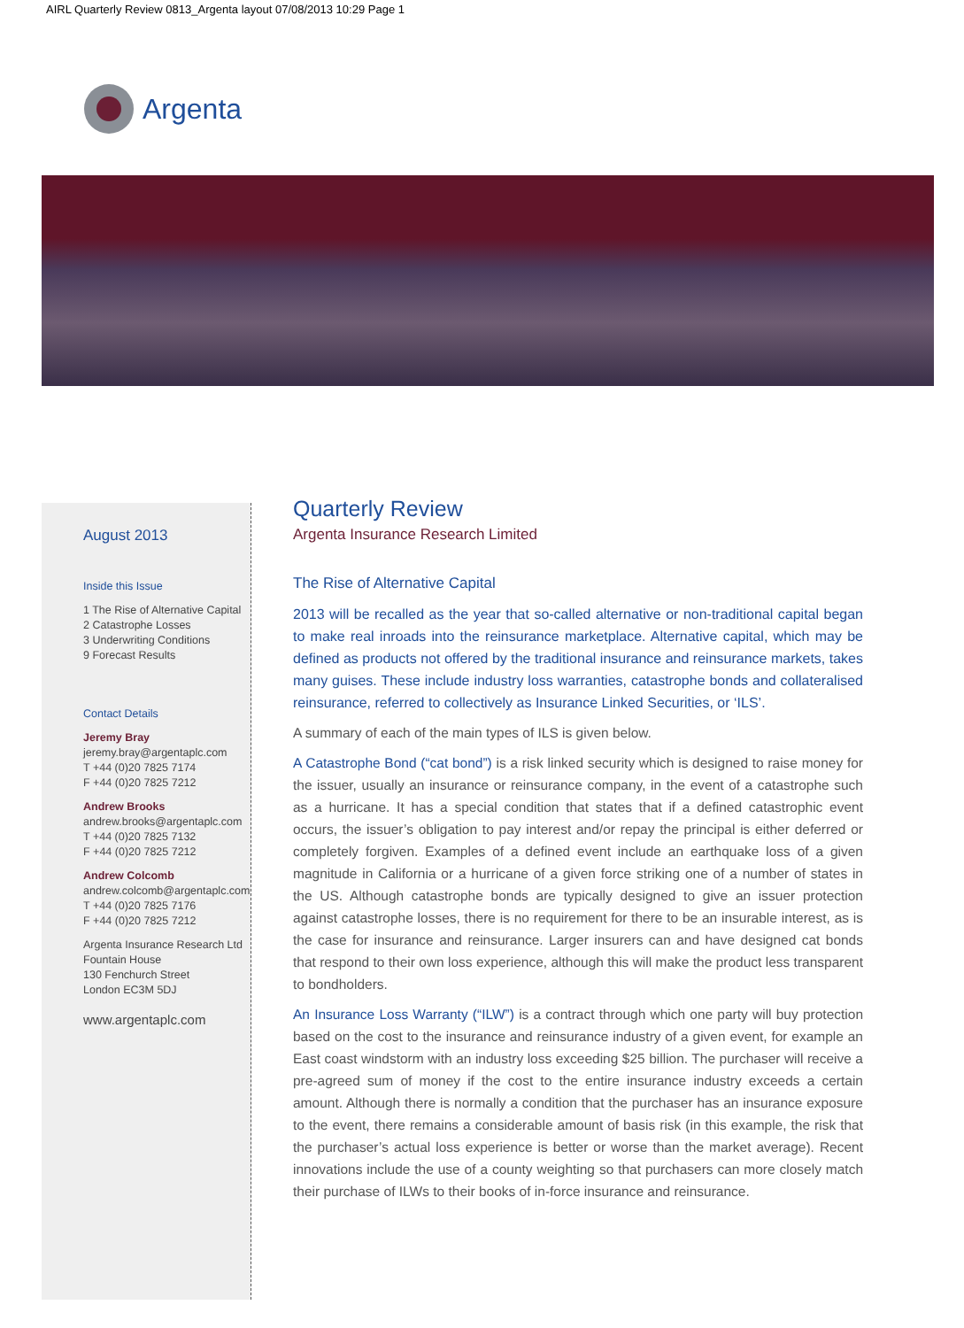AIRL Quarterly Review 0813_Argenta layout 07/08/2013 10:29 Page 1
Argenta
August 2013
Inside this Issue
1 The Rise of Alternative Capital
2 Catastrophe Losses
3 Underwriting Conditions
9 Forecast Results
Contact Details
Jeremy Bray
jeremy.bray@argentaplc.com
T +44 (0)20 7825 7174
F +44 (0)20 7825 7212
Andrew Brooks
andrew.brooks@argentaplc.com
T +44 (0)20 7825 7132
F +44 (0)20 7825 7212
Andrew Colcomb
andrew.colcomb@argentaplc.com
T +44 (0)20 7825 7176
F +44 (0)20 7825 7212
Argenta Insurance Research Ltd
Fountain House
130 Fenchurch Street
London EC3M 5DJ
www.argentaplc.com
Quarterly Review
Argenta Insurance Research Limited
The Rise of Alternative Capital
2013 will be recalled as the year that so-called alternative or non-traditional capital began to make real inroads into the reinsurance marketplace. Alternative capital, which may be defined as products not offered by the traditional insurance and reinsurance markets, takes many guises. These include industry loss warranties, catastrophe bonds and collateralised reinsurance, referred to collectively as Insurance Linked Securities, or ‘ILS’.
A summary of each of the main types of ILS is given below.
A Catastrophe Bond (“cat bond”) is a risk linked security which is designed to raise money for the issuer, usually an insurance or reinsurance company, in the event of a catastrophe such as a hurricane. It has a special condition that states that if a defined catastrophic event occurs, the issuer’s obligation to pay interest and/or repay the principal is either deferred or completely forgiven. Examples of a defined event include an earthquake loss of a given magnitude in California or a hurricane of a given force striking one of a number of states in the US. Although catastrophe bonds are typically designed to give an issuer protection against catastrophe losses, there is no requirement for there to be an insurable interest, as is the case for insurance and reinsurance. Larger insurers can and have designed cat bonds that respond to their own loss experience, although this will make the product less transparent to bondholders.
An Insurance Loss Warranty (“ILW”) is a contract through which one party will buy protection based on the cost to the insurance and reinsurance industry of a given event, for example an East coast windstorm with an industry loss exceeding $25 billion. The purchaser will receive a pre-agreed sum of money if the cost to the entire insurance industry exceeds a certain amount. Although there is normally a condition that the purchaser has an insurance exposure to the event, there remains a considerable amount of basis risk (in this example, the risk that the purchaser’s actual loss experience is better or worse than the market average). Recent innovations include the use of a county weighting so that purchasers can more closely match their purchase of ILWs to their books of in-force insurance and reinsurance.